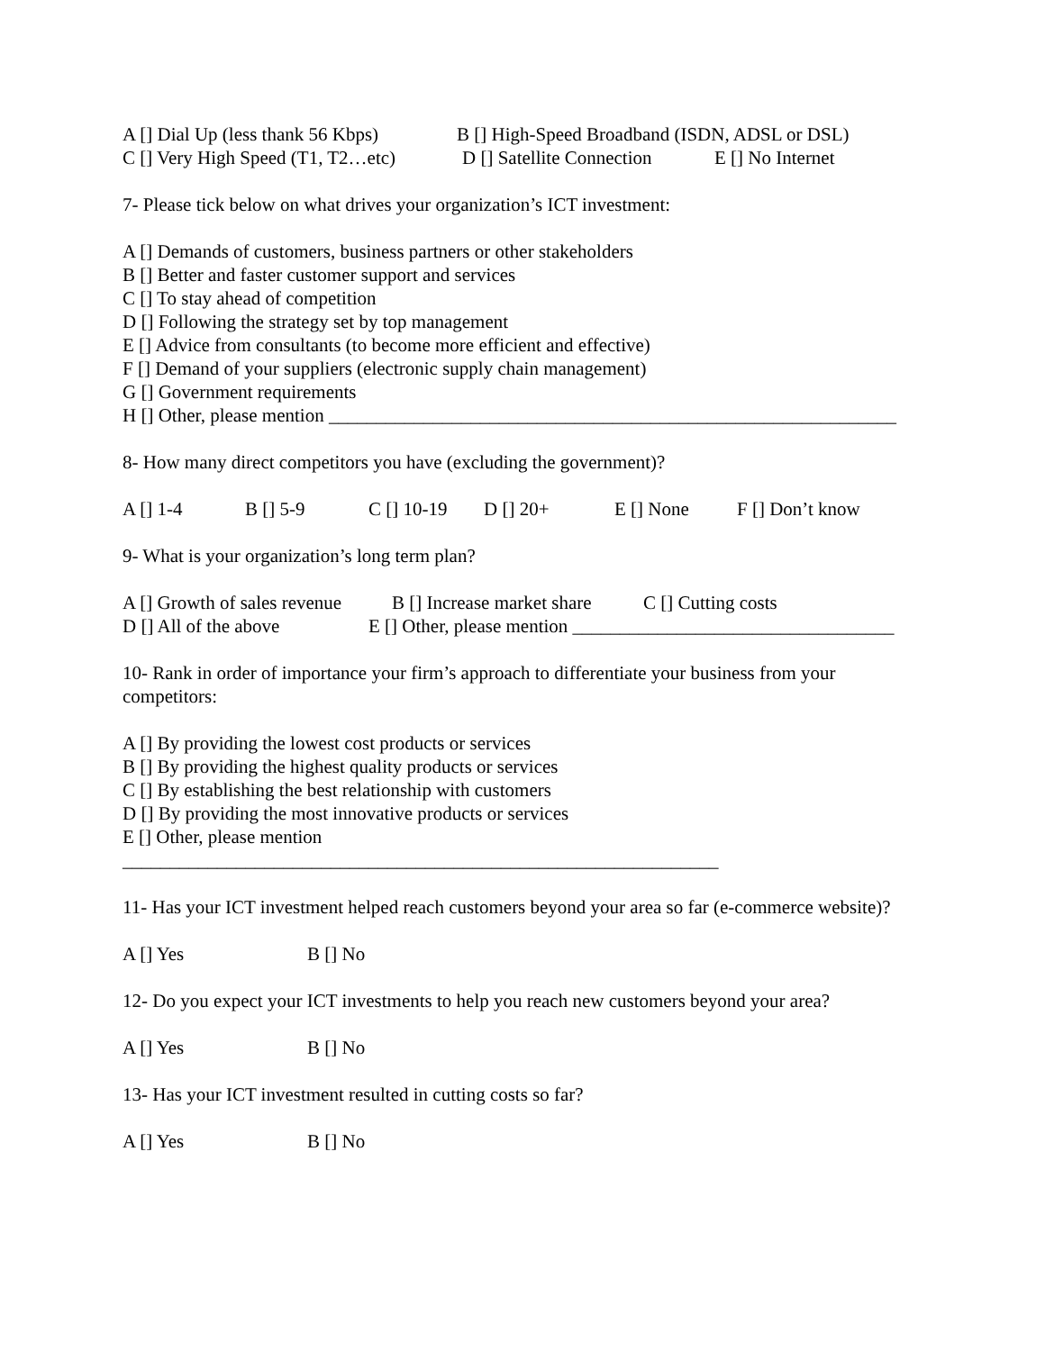A [] Dial Up (less thank 56 Kbps) B [] High-Speed Broadband (ISDN, ADSL or DSL)
C [] Very High Speed (T1, T2…etc) D [] Satellite Connection E [] No Internet
7- Please tick below on what drives your organization’s ICT investment:
A [] Demands of customers, business partners or other stakeholders
B [] Better and faster customer support and services
C [] To stay ahead of competition
D [] Following the strategy set by top management
E [] Advice from consultants (to become more efficient and effective)
F [] Demand of your suppliers (electronic supply chain management)
G [] Government requirements
H [] Other, please mention ____________________________________________________________
8- How many direct competitors you have (excluding the government)?
A [] 1-4 B [] 5-9 C [] 10-19 D [] 20+ E [] None F [] Don’t know
9- What is your organization’s long term plan?
A [] Growth of sales revenue B [] Increase market share C [] Cutting costs
D [] All of the above E [] Other, please mention __________________________________
10- Rank in order of importance your firm’s approach to differentiate your business from your competitors:
A [] By providing the lowest cost products or services
B [] By providing the highest quality products or services
C [] By establishing the best relationship with customers
D [] By providing the most innovative products or services
E [] Other, please mention
_______________________________________________________________
11- Has your ICT investment helped reach customers beyond your area so far (e-commerce website)?
A [] Yes B [] No
12- Do you expect your ICT investments to help you reach new customers beyond your area?
A [] Yes B [] No
13- Has your ICT investment resulted in cutting costs so far?
A [] Yes B [] No